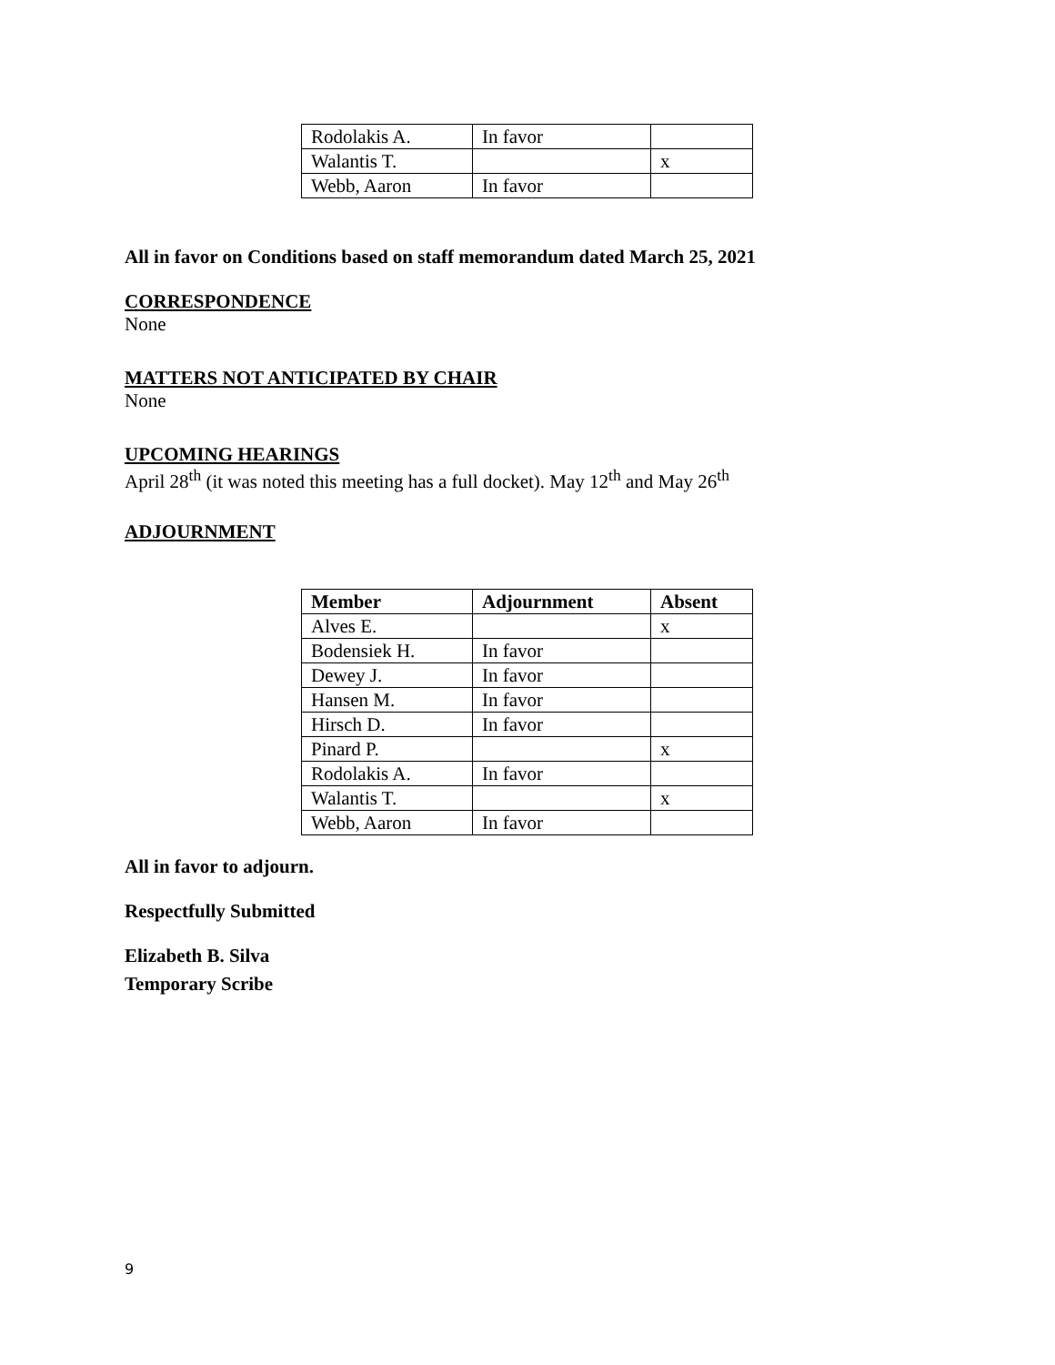| Rodolakis A. | In favor | |
| Walantis T. | | x |
| Webb, Aaron | In favor | |
All in favor on Conditions based on staff memorandum dated March 25, 2021
CORRESPONDENCE
None
MATTERS NOT ANTICIPATED BY CHAIR
None
UPCOMING HEARINGS
April 28<sup>th</sup> (it was noted this meeting has a full docket). May 12<sup>th</sup> and May 26<sup>th</sup>
ADJOURNMENT
| Member | Adjournment | Absent |
| --- | --- | --- |
| Alves E. | | x |
| Bodensiek H. | In favor | |
| Dewey J. | In favor | |
| Hansen M. | In favor | |
| Hirsch D. | In favor | |
| Pinard P. | | x |
| Rodolakis A. | In favor | |
| Walantis T. | | x |
| Webb, Aaron | In favor | |
All in favor to adjourn.
Respectfully Submitted
Elizabeth B. Silva
Temporary Scribe
9